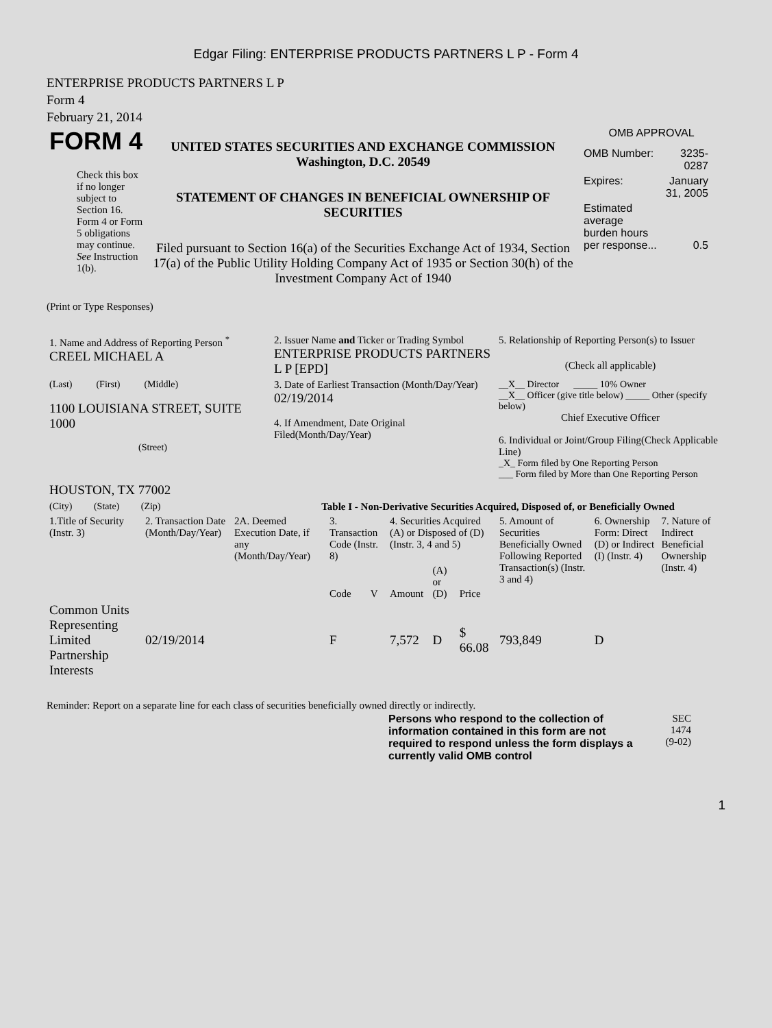Edgar Filing: ENTERPRISE PRODUCTS PARTNERS L P - Form 4
ENTERPRISE PRODUCTS PARTNERS L P
Form 4
February 21, 2014
| FORM 4 Check this box if no longer subject to Section 16. Form 4 or Form 5 obligations may continue. See Instruction 1(b). | UNITED STATES SECURITIES AND EXCHANGE COMMISSION Washington, D.C. 20549 STATEMENT OF CHANGES IN BENEFICIAL OWNERSHIP OF SECURITIES Filed pursuant to Section 16(a) of the Securities Exchange Act of 1934, Section 17(a) of the Public Utility Holding Company Act of 1935 or Section 30(h) of the Investment Company Act of 1940 | OMB APPROVAL / OMB Number: / 3235-0287 / / Expires: / January 31, 2005 / / Estimated average burden hours per response... / 0.5 / |
(Print or Type Responses)
| 1. Name and Address of Reporting Person <sup>*</sup> CREEL MICHAEL A | 2. Issuer Name and Ticker or Trading Symbol ENTERPRISE PRODUCTS PARTNERS L P [EPD] | 5. Relationship of Reporting Person(s) to Issuer (Check all applicable) |
| (Last) (First) (Middle) 1100 LOUISIANA STREET, SUITE 1000 (Street) | 3. Date of Earliest Transaction (Month/Day/Year) 02/19/2014 4. If Amendment, Date Original Filed(Month/Day/Year) | __X__ Director _____ 10% Owner __X__ Officer (give title below) _____ Other (specify below) Chief Executive Officer 6. Individual or Joint/Group Filing(Check Applicable Line) _X_ Form filed by One Reporting Person ___ Form filed by More than One Reporting Person |
| HOUSTON, TX 77002 (City) (State) (Zip) | Table I - Non-Derivative Securities Acquired, Disposed of, or Beneficially Owned | |
| 1.Title of Security (Instr. 3) | 2. Transaction Date (Month/Day/Year) | 2A. Deemed Execution Date, if any (Month/Day/Year) | 3. Transaction Code (Instr. 8) | | 4. Securities Acquired (A) or Disposed of (D) (Instr. 3, 4 and 5) | | | 5. Amount of Securities Beneficially Owned Following Reported Transaction(s) (Instr. 3 and 4) | 6. Ownership Form: Direct (D) or Indirect (I) (Instr. 4) | 7. Nature of Indirect Beneficial Ownership (Instr. 4) |
| --- | --- | --- | --- | --- | --- | --- | --- | --- | --- | --- |
| | | | Code | V | Amount | (A) or (D) | Price | | | |
| Common Units Representing Limited Partnership Interests | 02/19/2014 | | F | | 7,572 | D | $ 66.08 | 793,849 | D | |
Reminder: Report on a separate line for each class of securities beneficially owned directly or indirectly.
| Persons who respond to the collection of information contained in this form are not required to respond unless the form displays a currently valid OMB control | SEC 1474 (9-02) |
1